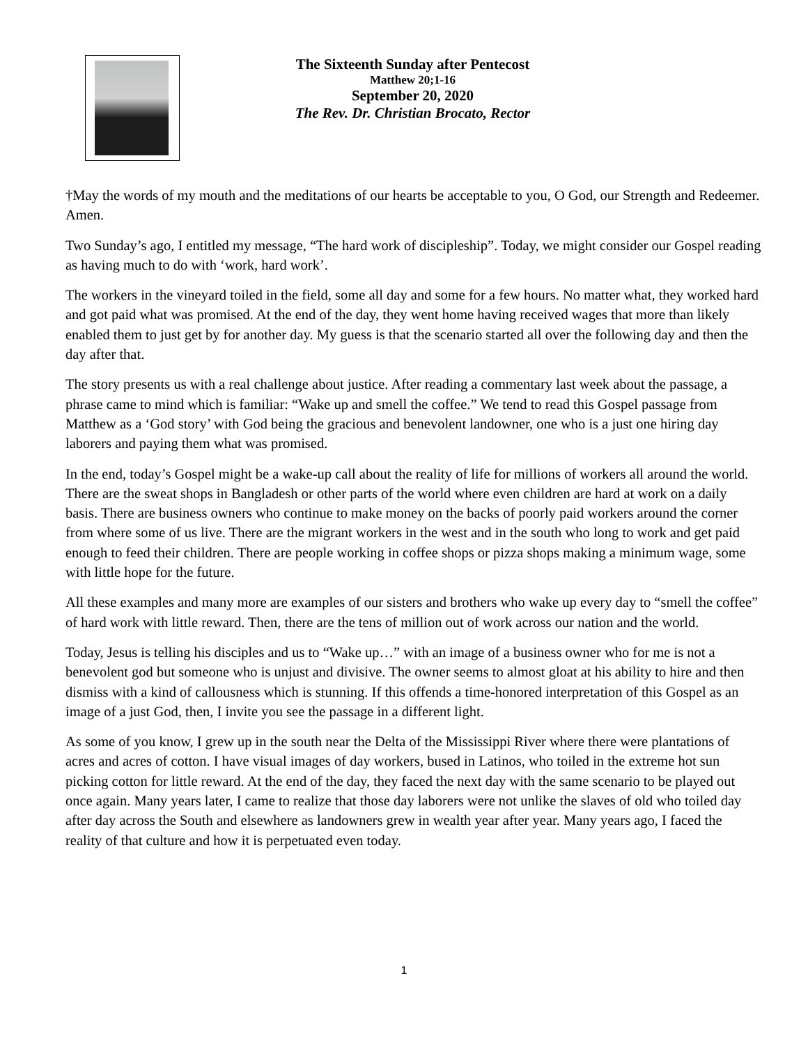The Sixteenth Sunday after Pentecost
Matthew 20;1-16
September 20, 2020
The Rev. Dr. Christian Brocato, Rector
†May the words of my mouth and the meditations of our hearts be acceptable to you, O God, our Strength and Redeemer. Amen.
Two Sunday’s ago, I entitled my message, “The hard work of discipleship”. Today, we might consider our Gospel reading as having much to do with ‘work, hard work’.
The workers in the vineyard toiled in the field, some all day and some for a few hours. No matter what, they worked hard and got paid what was promised. At the end of the day, they went home having received wages that more than likely enabled them to just get by for another day. My guess is that the scenario started all over the following day and then the day after that.
The story presents us with a real challenge about justice. After reading a commentary last week about the passage, a phrase came to mind which is familiar: “Wake up and smell the coffee.” We tend to read this Gospel passage from Matthew as a ‘God story’ with God being the gracious and benevolent landowner, one who is a just one hiring day laborers and paying them what was promised.
In the end, today’s Gospel might be a wake-up call about the reality of life for millions of workers all around the world. There are the sweat shops in Bangladesh or other parts of the world where even children are hard at work on a daily basis. There are business owners who continue to make money on the backs of poorly paid workers around the corner from where some of us live. There are the migrant workers in the west and in the south who long to work and get paid enough to feed their children. There are people working in coffee shops or pizza shops making a minimum wage, some with little hope for the future.
All these examples and many more are examples of our sisters and brothers who wake up every day to “smell the coffee” of hard work with little reward. Then, there are the tens of million out of work across our nation and the world.
Today, Jesus is telling his disciples and us to “Wake up…” with an image of a business owner who for me is not a benevolent god but someone who is unjust and divisive. The owner seems to almost gloat at his ability to hire and then dismiss with a kind of callousness which is stunning. If this offends a time-honored interpretation of this Gospel as an image of a just God, then, I invite you see the passage in a different light.
As some of you know, I grew up in the south near the Delta of the Mississippi River where there were plantations of acres and acres of cotton. I have visual images of day workers, bused in Latinos, who toiled in the extreme hot sun picking cotton for little reward. At the end of the day, they faced the next day with the same scenario to be played out once again. Many years later, I came to realize that those day laborers were not unlike the slaves of old who toiled day after day across the South and elsewhere as landowners grew in wealth year after year. Many years ago, I faced the reality of that culture and how it is perpetuated even today.
1